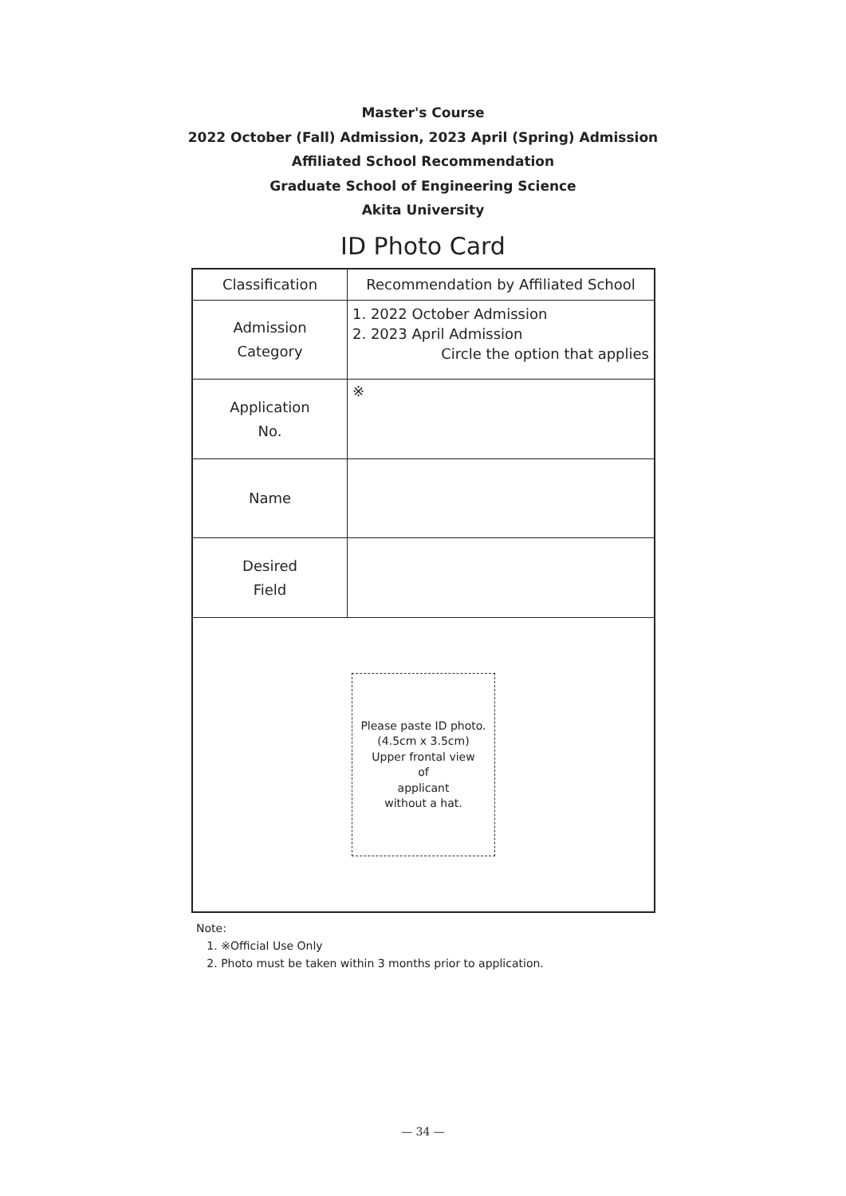Master's Course
2022 October (Fall) Admission, 2023 April (Spring) Admission
Affiliated School Recommendation
Graduate School of Engineering Science
Akita University
ID Photo Card
| Classification | Recommendation by Affiliated School |
| --- | --- |
| Admission Category | 1. 2022 October Admission 2. 2023 April Admission Circle the option that applies |
| Application No. | ※ |
| Name | |
| Desired Field | |
| Please paste ID photo. (4.5cm x 3.5cm) Upper frontal view of applicant without a hat. | |
Note:
1. ※Official Use Only
2. Photo must be taken within 3 months prior to application.
— 34 —